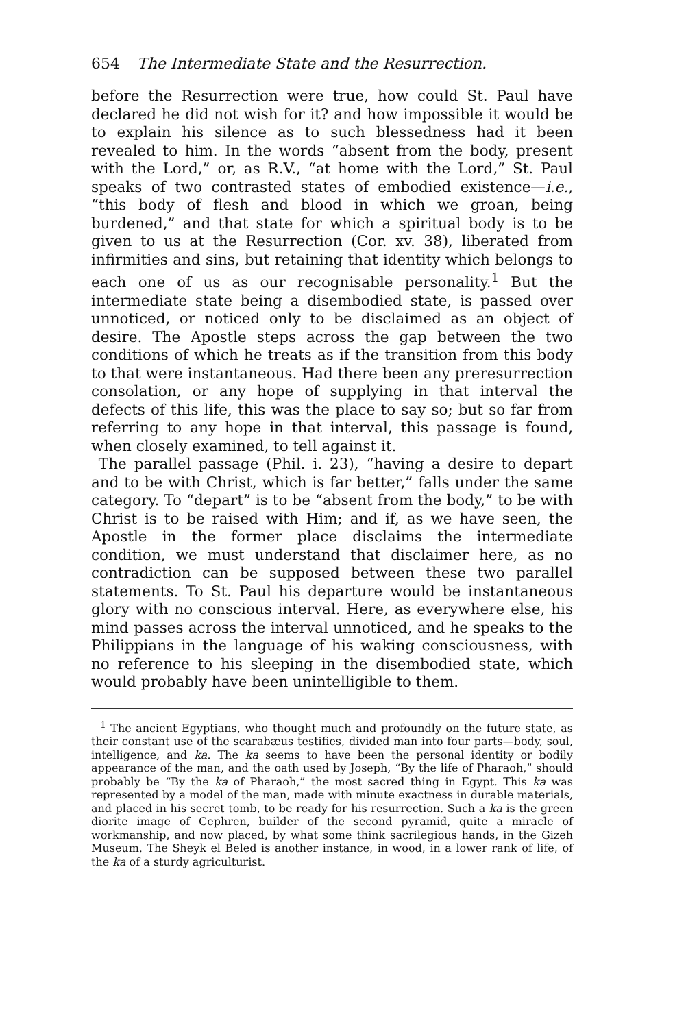654 The Intermediate State and the Resurrection.
before the Resurrection were true, how could St. Paul have declared he did not wish for it? and how impossible it would be to explain his silence as to such blessedness had it been revealed to him. In the words “absent from the body, present with the Lord,” or, as R.V., “at home with the Lord,” St. Paul speaks of two contrasted states of embodied existence—i.e., “this body of flesh and blood in which we groan, being burdened,” and that state for which a spiritual body is to be given to us at the Resurrection (Cor. xv. 38), liberated from infirmities and sins, but retaining that identity which belongs to each one of us as our recognisable personality.<sup>1</sup> But the intermediate state being a disembodied state, is passed over unnoticed, or noticed only to be disclaimed as an object of desire. The Apostle steps across the gap between the two conditions of which he treats as if the transition from this body to that were instantaneous. Had there been any preresurrection consolation, or any hope of supplying in that interval the defects of this life, this was the place to say so; but so far from referring to any hope in that interval, this passage is found, when closely examined, to tell against it.
The parallel passage (Phil. i. 23), “having a desire to depart and to be with Christ, which is far better,” falls under the same category. To “depart” is to be “absent from the body,” to be with Christ is to be raised with Him; and if, as we have seen, the Apostle in the former place disclaims the intermediate condition, we must understand that disclaimer here, as no contradiction can be supposed between these two parallel statements. To St. Paul his departure would be instantaneous glory with no conscious interval. Here, as everywhere else, his mind passes across the interval unnoticed, and he speaks to the Philippians in the language of his waking consciousness, with no reference to his sleeping in the disembodied state, which would probably have been unintelligible to them.
<sup>1</sup> The ancient Egyptians, who thought much and profoundly on the future state, as their constant use of the scarabæus testifies, divided man into four parts—body, soul, intelligence, and ka. The ka seems to have been the personal identity or bodily appearance of the man, and the oath used by Joseph, “By the life of Pharaoh,” should probably be “By the ka of Pharaoh,” the most sacred thing in Egypt. This ka was represented by a model of the man, made with minute exactness in durable materials, and placed in his secret tomb, to be ready for his resurrection. Such a ka is the green diorite image of Cephren, builder of the second pyramid, quite a miracle of workmanship, and now placed, by what some think sacrilegious hands, in the Gizeh Museum. The Sheyk el Beled is another instance, in wood, in a lower rank of life, of the ka of a sturdy agriculturist.